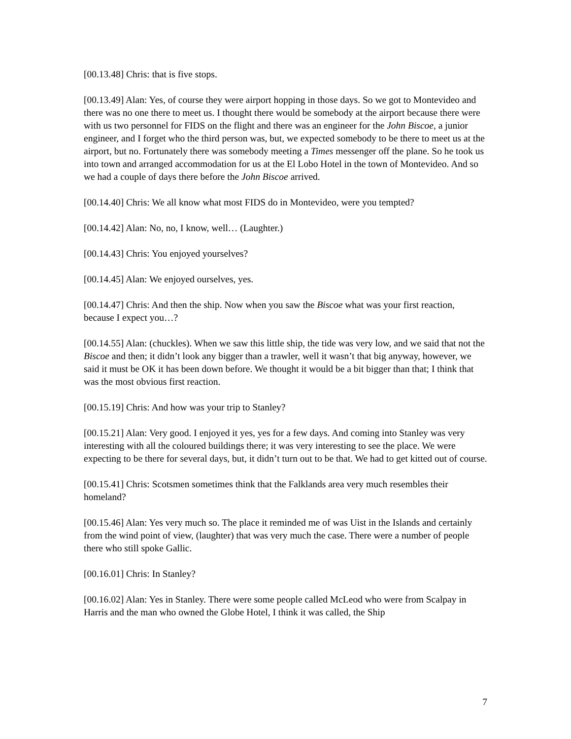[00.13.48] Chris: that is five stops.
[00.13.49] Alan: Yes, of course they were airport hopping in those days. So we got to Montevideo and there was no one there to meet us. I thought there would be somebody at the airport because there were with us two personnel for FIDS on the flight and there was an engineer for the John Biscoe, a junior engineer, and I forget who the third person was, but, we expected somebody to be there to meet us at the airport, but no. Fortunately there was somebody meeting a Times messenger off the plane. So he took us into town and arranged accommodation for us at the El Lobo Hotel in the town of Montevideo. And so we had a couple of days there before the John Biscoe arrived.
[00.14.40] Chris: We all know what most FIDS do in Montevideo, were you tempted?
[00.14.42] Alan: No, no, I know, well… (Laughter.)
[00.14.43] Chris: You enjoyed yourselves?
[00.14.45] Alan: We enjoyed ourselves, yes.
[00.14.47] Chris: And then the ship. Now when you saw the Biscoe what was your first reaction, because I expect you…?
[00.14.55] Alan: (chuckles). When we saw this little ship, the tide was very low, and we said that not the Biscoe and then; it didn’t look any bigger than a trawler, well it wasn’t that big anyway, however, we said it must be OK it has been down before. We thought it would be a bit bigger than that; I think that was the most obvious first reaction.
[00.15.19] Chris: And how was your trip to Stanley?
[00.15.21] Alan: Very good. I enjoyed it yes, yes for a few days. And coming into Stanley was very interesting with all the coloured buildings there; it was very interesting to see the place. We were expecting to be there for several days, but, it didn’t turn out to be that. We had to get kitted out of course.
[00.15.41] Chris: Scotsmen sometimes think that the Falklands area very much resembles their homeland?
[00.15.46] Alan: Yes very much so. The place it reminded me of was Uist in the Islands and certainly from the wind point of view, (laughter) that was very much the case. There were a number of people there who still spoke Gallic.
[00.16.01] Chris: In Stanley?
[00.16.02] Alan: Yes in Stanley. There were some people called McLeod who were from Scalpay in Harris and the man who owned the Globe Hotel, I think it was called, the Ship
7